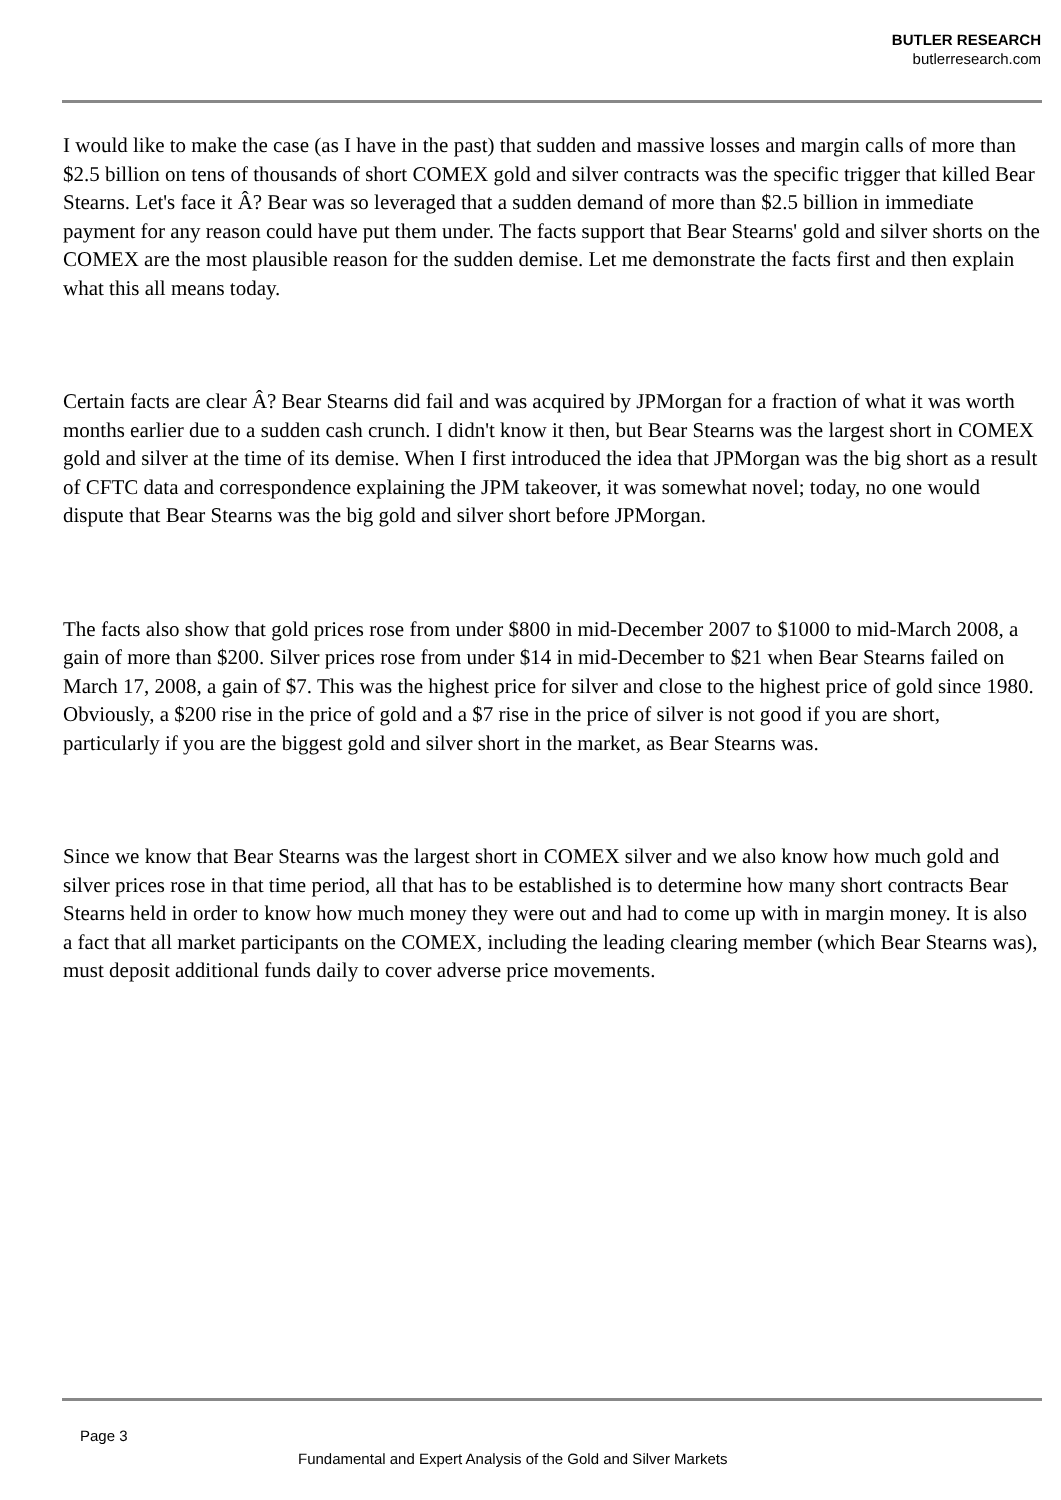BUTLER RESEARCH
butlerresearch.com
I would like to make the case (as I have in the past) that sudden and massive losses and margin calls of more than $2.5 billion on tens of thousands of short COMEX gold and silver contracts was the specific trigger that killed Bear Stearns. Let's face it Â? Bear was so leveraged that a sudden demand of more than $2.5 billion in immediate payment for any reason could have put them under. The facts support that Bear Stearns' gold and silver shorts on the COMEX are the most plausible reason for the sudden demise. Let me demonstrate the facts first and then explain what this all means today.
Certain facts are clear Â? Bear Stearns did fail and was acquired by JPMorgan for a fraction of what it was worth months earlier due to a sudden cash crunch. I didn't know it then, but Bear Stearns was the largest short in COMEX gold and silver at the time of its demise. When I first introduced the idea that JPMorgan was the big short as a result of CFTC data and correspondence explaining the JPM takeover, it was somewhat novel; today, no one would dispute that Bear Stearns was the big gold and silver short before JPMorgan.
The facts also show that gold prices rose from under $800 in mid-December 2007 to $1000 to mid-March 2008, a gain of more than $200. Silver prices rose from under $14 in mid-December to $21 when Bear Stearns failed on March 17, 2008, a gain of $7. This was the highest price for silver and close to the highest price of gold since 1980. Obviously, a $200 rise in the price of gold and a $7 rise in the price of silver is not good if you are short, particularly if you are the biggest gold and silver short in the market, as Bear Stearns was.
Since we know that Bear Stearns was the largest short in COMEX silver and we also know how much gold and silver prices rose in that time period, all that has to be established is to determine how many short contracts Bear Stearns held in order to know how much money they were out and had to come up with in margin money. It is also a fact that all market participants on the COMEX, including the leading clearing member (which Bear Stearns was), must deposit additional funds daily to cover adverse price movements.
Page 3
Fundamental and Expert Analysis of the Gold and Silver Markets